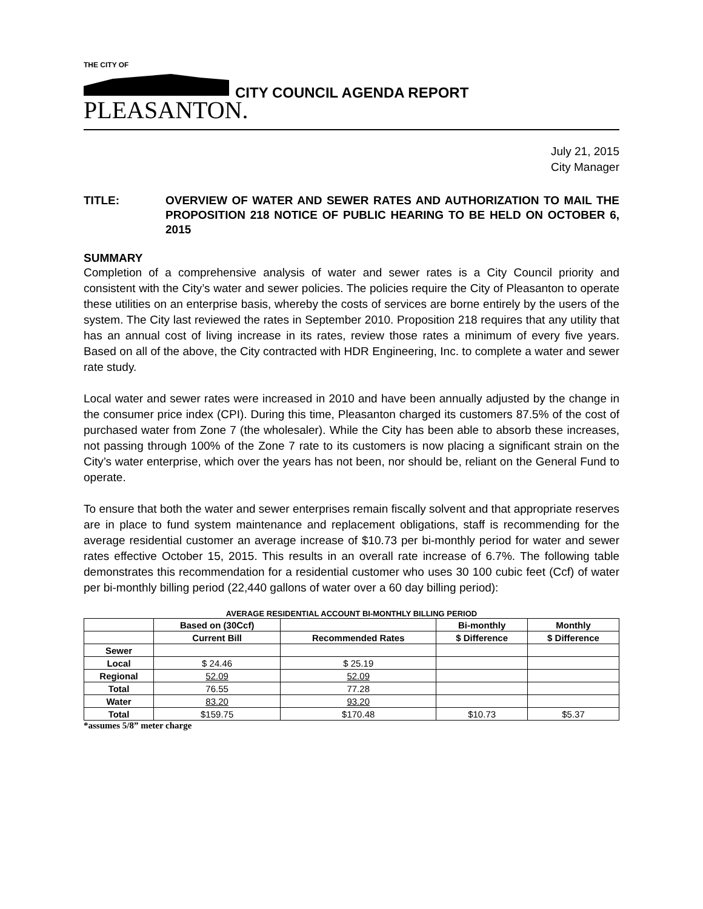THE CITY OF
PLEASANTON.
CITY COUNCIL AGENDA REPORT
July 21, 2015
City Manager
TITLE: OVERVIEW OF WATER AND SEWER RATES AND AUTHORIZATION TO MAIL THE PROPOSITION 218 NOTICE OF PUBLIC HEARING TO BE HELD ON OCTOBER 6, 2015
SUMMARY
Completion of a comprehensive analysis of water and sewer rates is a City Council priority and consistent with the City’s water and sewer policies. The policies require the City of Pleasanton to operate these utilities on an enterprise basis, whereby the costs of services are borne entirely by the users of the system. The City last reviewed the rates in September 2010. Proposition 218 requires that any utility that has an annual cost of living increase in its rates, review those rates a minimum of every five years. Based on all of the above, the City contracted with HDR Engineering, Inc. to complete a water and sewer rate study.
Local water and sewer rates were increased in 2010 and have been annually adjusted by the change in the consumer price index (CPI). During this time, Pleasanton charged its customers 87.5% of the cost of purchased water from Zone 7 (the wholesaler). While the City has been able to absorb these increases, not passing through 100% of the Zone 7 rate to its customers is now placing a significant strain on the City’s water enterprise, which over the years has not been, nor should be, reliant on the General Fund to operate.
To ensure that both the water and sewer enterprises remain fiscally solvent and that appropriate reserves are in place to fund system maintenance and replacement obligations, staff is recommending for the average residential customer an average increase of $10.73 per bi-monthly period for water and sewer rates effective October 15, 2015. This results in an overall rate increase of 6.7%. The following table demonstrates this recommendation for a residential customer who uses 30 100 cubic feet (Ccf) of water per bi-monthly billing period (22,440 gallons of water over a 60 day billing period):
AVERAGE RESIDENTIAL ACCOUNT BI-MONTHLY BILLING PERIOD
| | Based on (30Ccf) | | Bi-monthly | Monthly |
| --- | --- | --- | --- | --- |
| | Current Bill | Recommended Rates | $ Difference | $ Difference |
| Sewer | | | | |
| Local | $ 24.46 | $ 25.19 | | |
| Regional | 52.09 | 52.09 | | |
| Total | 76.55 | 77.28 | | |
| Water | 83.20 | 93.20 | | |
| Total | $159.75 | $170.48 | $10.73 | $5.37 |
*assumes 5/8” meter charge